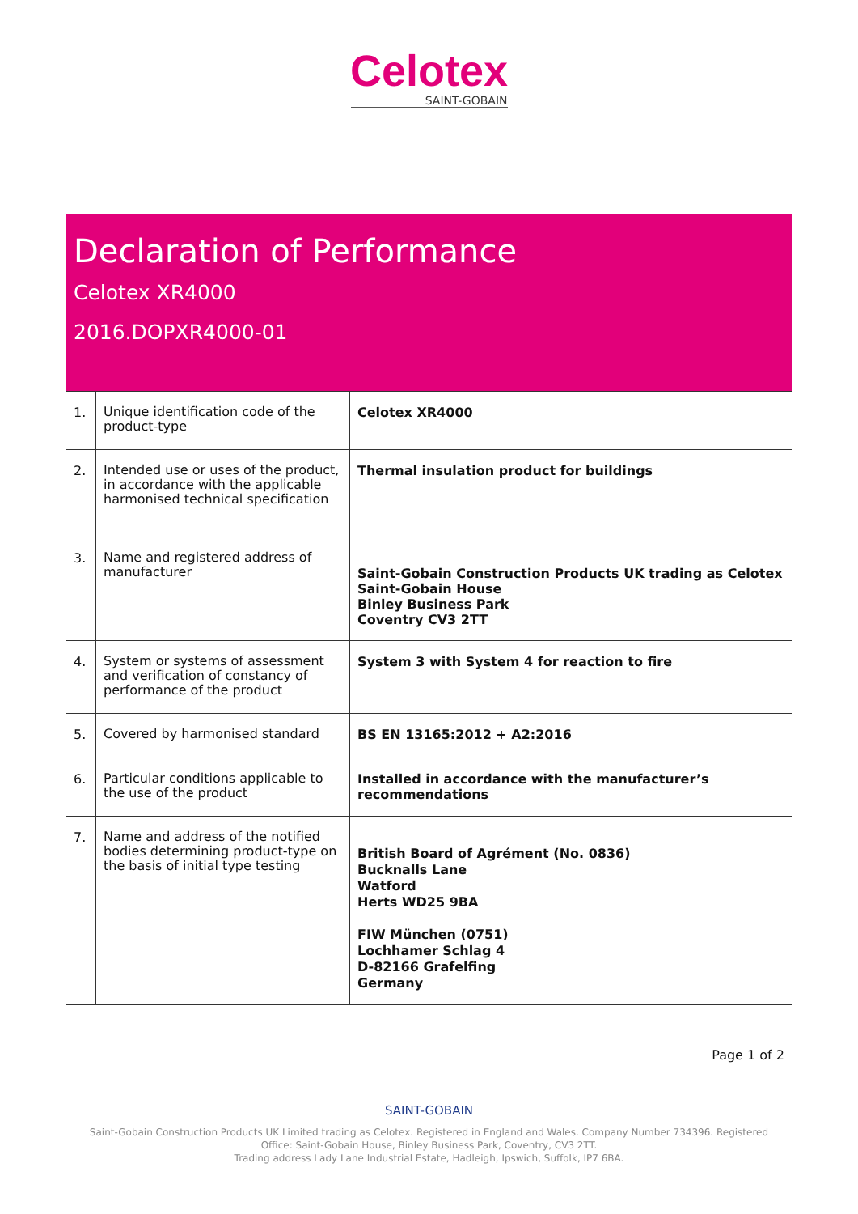Celotex
SAINT-GOBAIN
Declaration of Performance
Celotex XR4000
2016.DOPXR4000-01
| 1. | Unique identification code of the product-type | Celotex XR4000 |
| 2. | Intended use or uses of the product, in accordance with the applicable harmonised technical specification | Thermal insulation product for buildings |
| 3. | Name and registered address of manufacturer | Saint-Gobain Construction Products UK trading as Celotex Saint-Gobain House Binley Business Park Coventry CV3 2TT |
| 4. | System or systems of assessment and verification of constancy of performance of the product | System 3 with System 4 for reaction to fire |
| 5. | Covered by harmonised standard | BS EN 13165:2012 + A2:2016 |
| 6. | Particular conditions applicable to the use of the product | Installed in accordance with the manufacturer’s recommendations |
| 7. | Name and address of the notified bodies determining product-type on the basis of initial type testing | British Board of Agrément (No. 0836) Bucknalls Lane Watford Herts WD25 9BA FIW München (0751) Lochhamer Schlag 4 D-82166 Grafelfing Germany |
Page 1 of 2
SAINT-GOBAIN
Saint-Gobain Construction Products UK Limited trading as Celotex. Registered in England and Wales. Company Number 734396. Registered Office: Saint-Gobain House, Binley Business Park, Coventry, CV3 2TT.
Trading address Lady Lane Industrial Estate, Hadleigh, Ipswich, Suffolk, IP7 6BA.